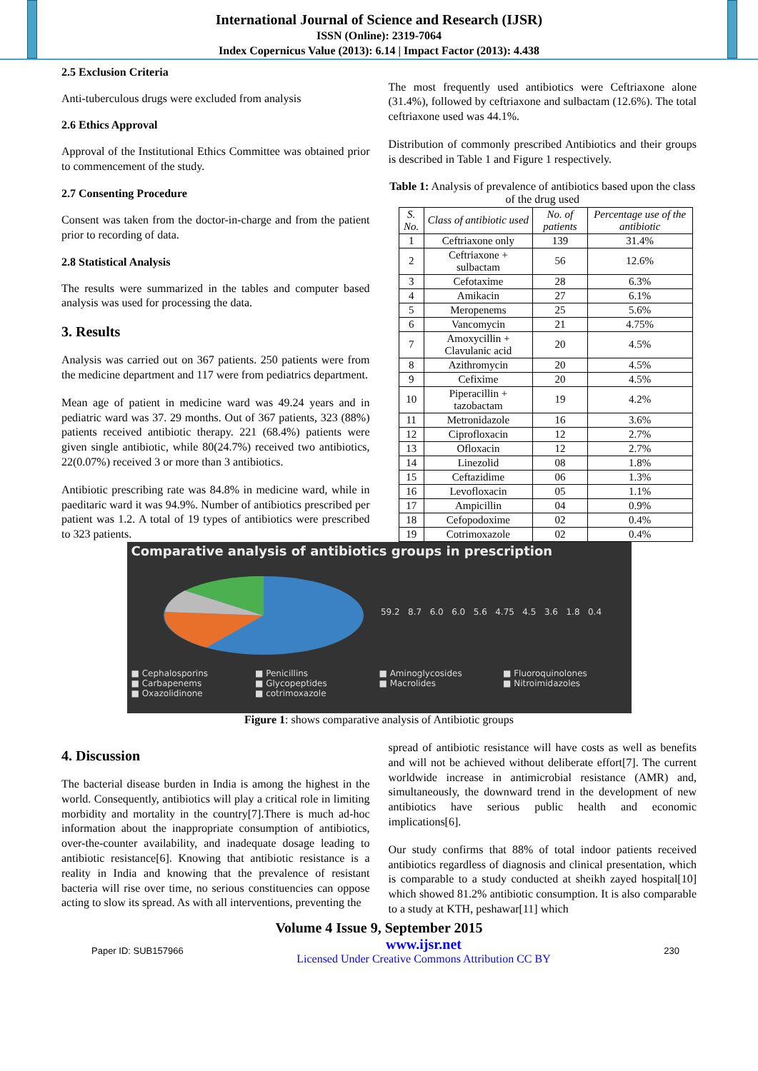International Journal of Science and Research (IJSR)
ISSN (Online): 2319-7064
Index Copernicus Value (2013): 6.14 | Impact Factor (2013): 4.438
2.5 Exclusion Criteria
Anti-tuberculous drugs were excluded from analysis
2.6 Ethics Approval
Approval of the Institutional Ethics Committee was obtained prior to commencement of the study.
2.7 Consenting Procedure
Consent was taken from the doctor-in-charge and from the patient prior to recording of data.
2.8 Statistical Analysis
The results were summarized in the tables and computer based analysis was used for processing the data.
3. Results
Analysis was carried out on 367 patients. 250 patients were from the medicine department and 117 were from pediatrics department.
Mean age of patient in medicine ward was 49.24 years and in pediatric ward was 37. 29 months. Out of 367 patients, 323 (88%) patients received antibiotic therapy. 221 (68.4%) patients were given single antibiotic, while 80(24.7%) received two antibiotics, 22(0.07%) received 3 or more than 3 antibiotics.
Antibiotic prescribing rate was 84.8% in medicine ward, while in paeditaric ward it was 94.9%. Number of antibiotics prescribed per patient was 1.2. A total of 19 types of antibiotics were prescribed to 323 patients.
The most frequently used antibiotics were Ceftriaxone alone (31.4%), followed by ceftriaxone and sulbactam (12.6%). The total ceftriaxone used was 44.1%.
Distribution of commonly prescribed Antibiotics and their groups is described in Table 1 and Figure 1 respectively.
Table 1: Analysis of prevalence of antibiotics based upon the class of the drug used
| S. No. | Class of antibiotic used | No. of patients | Percentage use of the antibiotic |
| --- | --- | --- | --- |
| 1 | Ceftriaxone only | 139 | 31.4% |
| 2 | Ceftriaxone + sulbactam | 56 | 12.6% |
| 3 | Cefotaxime | 28 | 6.3% |
| 4 | Amikacin | 27 | 6.1% |
| 5 | Meropenems | 25 | 5.6% |
| 6 | Vancomycin | 21 | 4.75% |
| 7 | Amoxycillin + Clavulanic acid | 20 | 4.5% |
| 8 | Azithromycin | 20 | 4.5% |
| 9 | Cefixime | 20 | 4.5% |
| 10 | Piperacillin + tazobactam | 19 | 4.2% |
| 11 | Metronidazole | 16 | 3.6% |
| 12 | Ciprofloxacin | 12 | 2.7% |
| 13 | Ofloxacin | 12 | 2.7% |
| 14 | Linezolid | 08 | 1.8% |
| 15 | Ceftazidime | 06 | 1.3% |
| 16 | Levofloxacin | 05 | 1.1% |
| 17 | Ampicillin | 04 | 0.9% |
| 18 | Cefopodoxime | 02 | 0.4% |
| 19 | Cotrimoxazole | 02 | 0.4% |
Comparative analysis of antibiotics groups in prescription
59.2 8.7 6.0 6.0 5.6 4.75 4.5 3.6 1.8 0.4
■ Cephalosporins ■ Penicillins ■ Aminoglycosides ■ Fluoroquinolones ■ Carbapenems ■ Glycopeptides ■ Macrolides ■ Nitroimidazoles ■ Oxazolidinone ■ cotrimoxazole
Figure 1: shows comparative analysis of Antibiotic groups
4. Discussion
The bacterial disease burden in India is among the highest in the world. Consequently, antibiotics will play a critical role in limiting morbidity and mortality in the country[7].There is much ad-hoc information about the inappropriate consumption of antibiotics, over-the-counter availability, and inadequate dosage leading to antibiotic resistance[6]. Knowing that antibiotic resistance is a reality in India and knowing that the prevalence of resistant bacteria will rise over time, no serious constituencies can oppose acting to slow its spread. As with all interventions, preventing the
spread of antibiotic resistance will have costs as well as benefits and will not be achieved without deliberate effort[7]. The current worldwide increase in antimicrobial resistance (AMR) and, simultaneously, the downward trend in the development of new antibiotics have serious public health and economic implications[6].
Our study confirms that 88% of total indoor patients received antibiotics regardless of diagnosis and clinical presentation, which is comparable to a study conducted at sheikh zayed hospital[10] which showed 81.2% antibiotic consumption. It is also comparable to a study at KTH, peshawar[11] which
Volume 4 Issue 9, September 2015
Paper ID: SUB157966 www.ijsr.net
Licensed Under Creative Commons Attribution CC BY 230